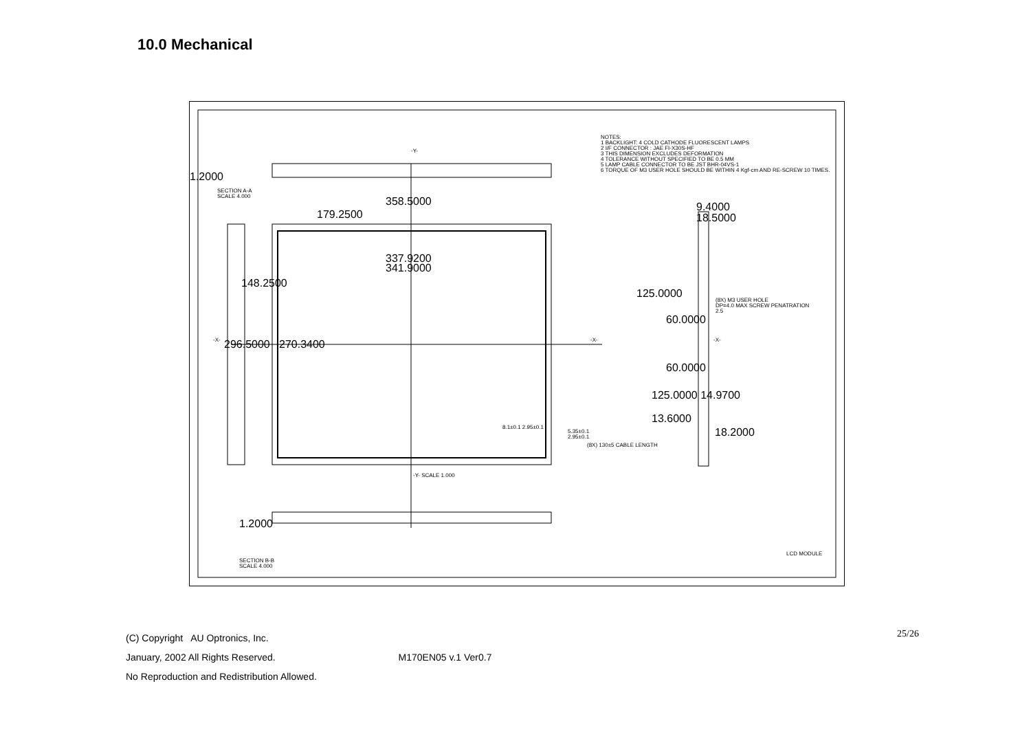10.0 Mechanical
NOTES:
1 BACKLIGHT: 4 COLD CATHODE FLUORESCENT LAMPS
2 I/F CONNECTOR : JAE FI-X30S-HF
3 THIS DIMENSION EXCLUDES DEFORMATION
4 TOLERANCE WITHOUT SPECIFIED TO BE 0.5 MM
5 LAMP CABLE CONNECTOR TO BE JST BHR-04VS-1
6 TORQUE OF M3 USER HOLE SHOULD BE WITHIN 4 Kgf-cm AND RE-SCREW 10 TIMES.
-Y-
1.2000
SECTION A-A
SCALE 4.000
358.5000
179.2500
9.4000
18.5000
337.9200
341.9000
148.2500
125.0000
(8X) M3 USER HOLE
DP=4.0 MAX SCREW PENATRATION
2.5
60.0000
-X- 296.5000 270.3400 -X- -X-
60.0000
125.0000 14.9700
13.6000
18.2000
5.35±0.1
2.95±0.1
(8X) 130±5 CABLE LENGTH
8.1±0.1 2.95±0.1
-Y- SCALE 1.000
1.2000
SECTION B-B
SCALE 4.000
LCD MODULE
(C) Copyright AU Optronics, Inc.
January, 2002 All Rights Reserved. M170EN05 v.1 Ver0.7
No Reproduction and Redistribution Allowed.
25/26